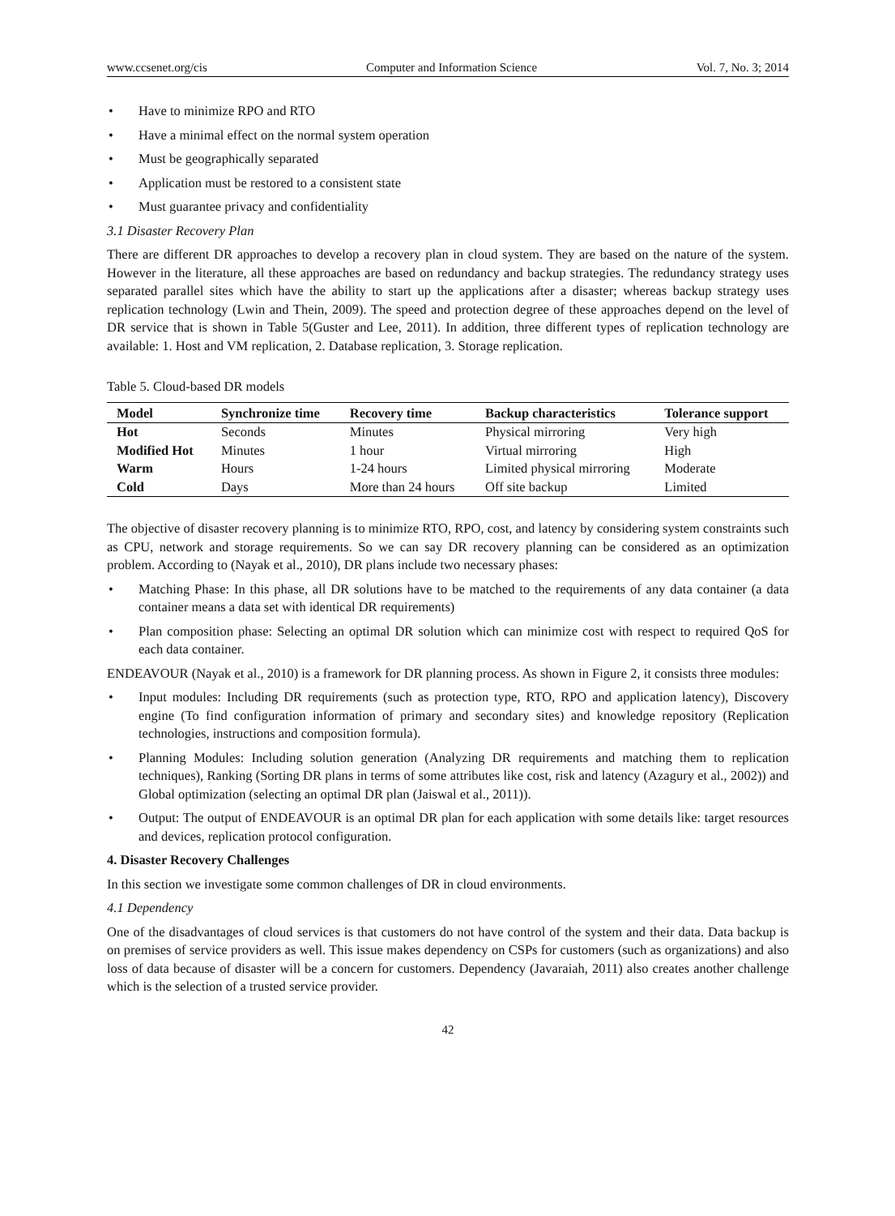www.ccsenet.org/cis Computer and Information Science Vol. 7, No. 3; 2014
• Have to minimize RPO and RTO
• Have a minimal effect on the normal system operation
• Must be geographically separated
• Application must be restored to a consistent state
• Must guarantee privacy and confidentiality
3.1 Disaster Recovery Plan
There are different DR approaches to develop a recovery plan in cloud system. They are based on the nature of the system. However in the literature, all these approaches are based on redundancy and backup strategies. The redundancy strategy uses separated parallel sites which have the ability to start up the applications after a disaster; whereas backup strategy uses replication technology (Lwin and Thein, 2009). The speed and protection degree of these approaches depend on the level of DR service that is shown in Table 5(Guster and Lee, 2011). In addition, three different types of replication technology are available: 1. Host and VM replication, 2. Database replication, 3. Storage replication.
Table 5. Cloud-based DR models
| Model | Synchronize time | Recovery time | Backup characteristics | Tolerance support |
| --- | --- | --- | --- | --- |
| Hot | Seconds | Minutes | Physical mirroring | Very high |
| Modified Hot | Minutes | 1 hour | Virtual mirroring | High |
| Warm | Hours | 1-24 hours | Limited physical mirroring | Moderate |
| Cold | Days | More than 24 hours | Off site backup | Limited |
The objective of disaster recovery planning is to minimize RTO, RPO, cost, and latency by considering system constraints such as CPU, network and storage requirements. So we can say DR recovery planning can be considered as an optimization problem. According to (Nayak et al., 2010), DR plans include two necessary phases:
• Matching Phase: In this phase, all DR solutions have to be matched to the requirements of any data container (a data container means a data set with identical DR requirements)
• Plan composition phase: Selecting an optimal DR solution which can minimize cost with respect to required QoS for each data container.
ENDEAVOUR (Nayak et al., 2010) is a framework for DR planning process. As shown in Figure 2, it consists three modules:
• Input modules: Including DR requirements (such as protection type, RTO, RPO and application latency), Discovery engine (To find configuration information of primary and secondary sites) and knowledge repository (Replication technologies, instructions and composition formula).
• Planning Modules: Including solution generation (Analyzing DR requirements and matching them to replication techniques), Ranking (Sorting DR plans in terms of some attributes like cost, risk and latency (Azagury et al., 2002)) and Global optimization (selecting an optimal DR plan (Jaiswal et al., 2011)).
• Output: The output of ENDEAVOUR is an optimal DR plan for each application with some details like: target resources and devices, replication protocol configuration.
4. Disaster Recovery Challenges
In this section we investigate some common challenges of DR in cloud environments.
4.1 Dependency
One of the disadvantages of cloud services is that customers do not have control of the system and their data. Data backup is on premises of service providers as well. This issue makes dependency on CSPs for customers (such as organizations) and also loss of data because of disaster will be a concern for customers. Dependency (Javaraiah, 2011) also creates another challenge which is the selection of a trusted service provider.
42